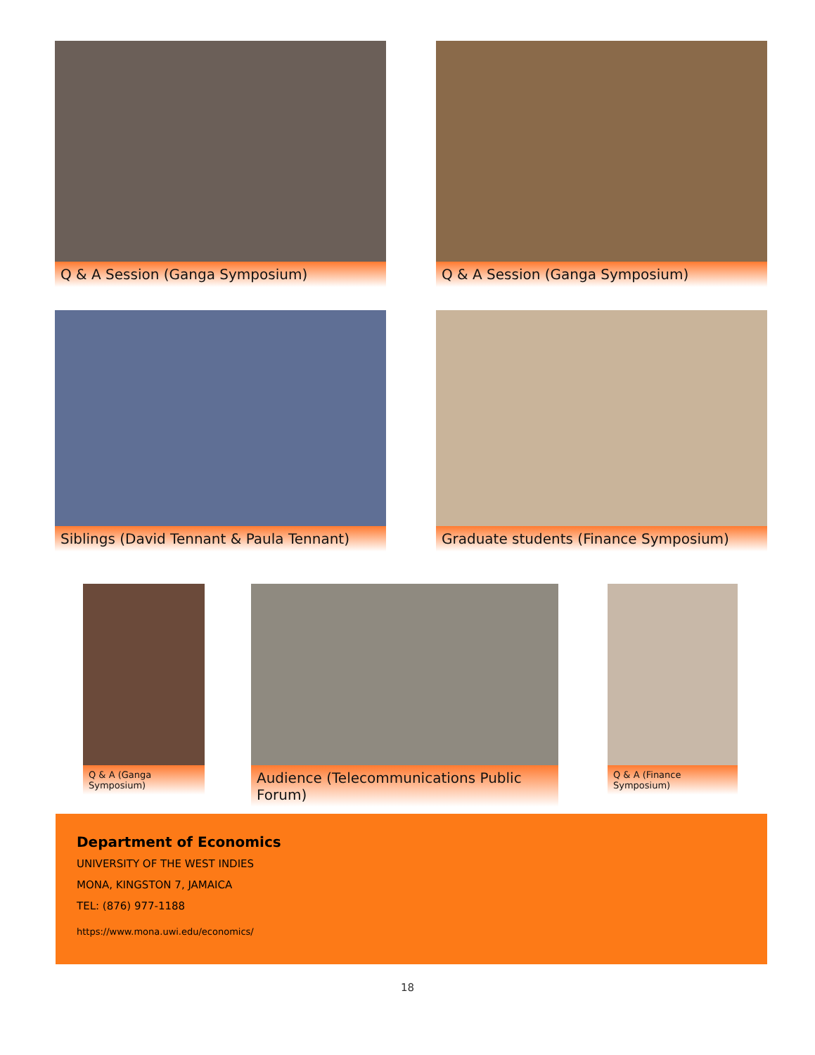Q & A Session (Ganga Symposium) Q & A Session (Ganga Symposium)
Siblings (David Tennant & Paula Tennant) Graduate students (Finance Symposium)
Q & A (Ganga Symposium)
Audience (Telecommunications Public Forum)
Q & A (Finance Symposium)
Department of Economics
UNIVERSITY OF THE WEST INDIES
MONA, KINGSTON 7, JAMAICA
TEL: (876) 977-1188
https://www.mona.uwi.edu/economics/
18